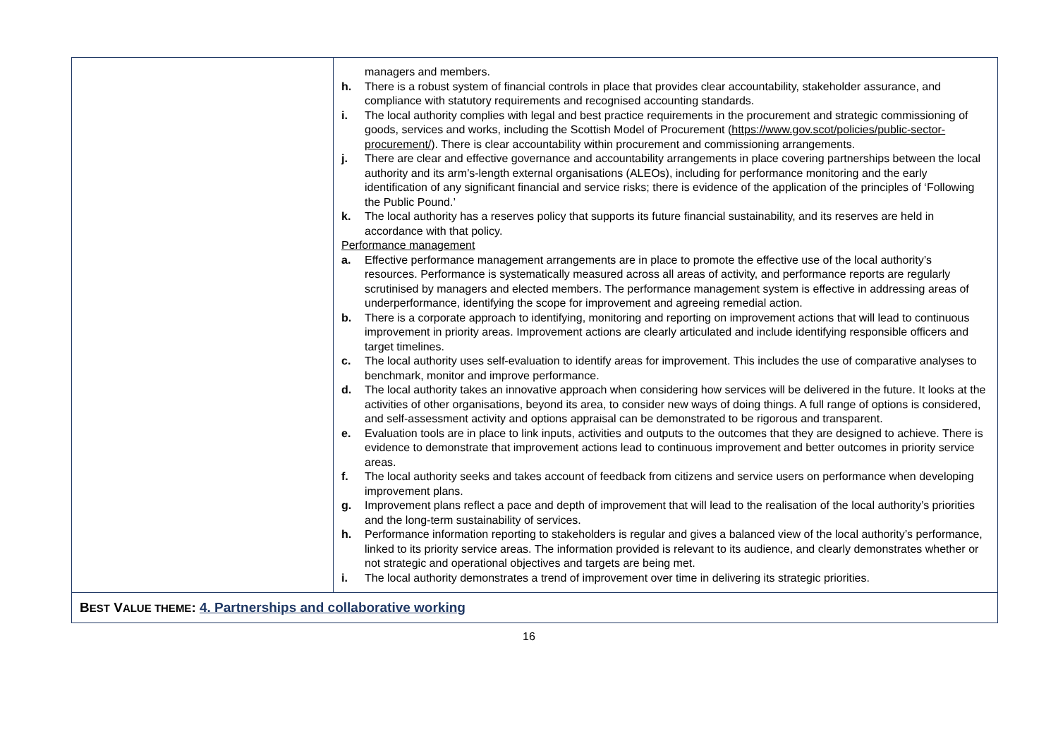| | managers and members. h. There is a robust system of financial controls in place that provides clear accountability, stakeholder assurance, and compliance with statutory requirements and recognised accounting standards. i. The local authority complies with legal and best practice requirements in the procurement and strategic commissioning of goods, services and works, including the Scottish Model of Procurement ( https://www.gov.scot/policies/public-sector-procurement/ ). There is clear accountability within procurement and commissioning arrangements. j. There are clear and effective governance and accountability arrangements in place covering partnerships between the local authority and its arm’s-length external organisations (ALEOs), including for performance monitoring and the early identification of any significant financial and service risks; there is evidence of the application of the principles of ‘Following the Public Pound.’ k. The local authority has a reserves policy that supports its future financial sustainability, and its reserves are held in accordance with that policy. Performance management a. Effective performance management arrangements are in place to promote the effective use of the local authority’s resources. Performance is systematically measured across all areas of activity, and performance reports are regularly scrutinised by managers and elected members. The performance management system is effective in addressing areas of underperformance, identifying the scope for improvement and agreeing remedial action. b. There is a corporate approach to identifying, monitoring and reporting on improvement actions that will lead to continuous improvement in priority areas. Improvement actions are clearly articulated and include identifying responsible officers and target timelines. c. The local authority uses self-evaluation to identify areas for improvement. This includes the use of comparative analyses to benchmark, monitor and improve performance. d. The local authority takes an innovative approach when considering how services will be delivered in the future. It looks at the activities of other organisations, beyond its area, to consider new ways of doing things. A full range of options is considered, and self-assessment activity and options appraisal can be demonstrated to be rigorous and transparent. e. Evaluation tools are in place to link inputs, activities and outputs to the outcomes that they are designed to achieve. There is evidence to demonstrate that improvement actions lead to continuous improvement and better outcomes in priority service areas. f. The local authority seeks and takes account of feedback from citizens and service users on performance when developing improvement plans. g. Improvement plans reflect a pace and depth of improvement that will lead to the realisation of the local authority’s priorities and the long-term sustainability of services. h. Performance information reporting to stakeholders is regular and gives a balanced view of the local authority’s performance, linked to its priority service areas. The information provided is relevant to its audience, and clearly demonstrates whether or not strategic and operational objectives and targets are being met. i. The local authority demonstrates a trend of improvement over time in delivering its strategic priorities. |
| B EST V ALUE THEME : 4. Partnerships and collaborative working | |
16